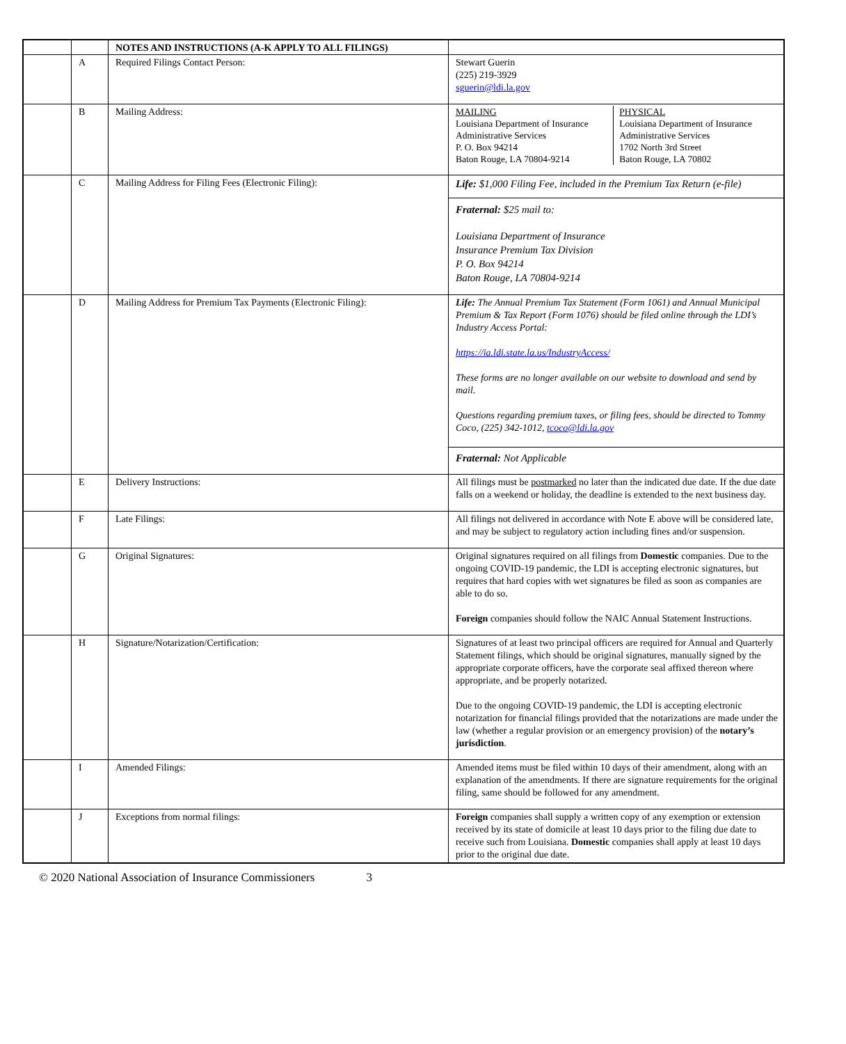| | | NOTES AND INSTRUCTIONS (A-K APPLY TO ALL FILINGS) | |
| | A | Required Filings Contact Person: | Stewart Guerin (225) 219-3929 sguerin@ldi.la.gov |
| | B | Mailing Address: | / MAILING Louisiana Department of Insurance Administrative Services P. O. Box 94214 Baton Rouge, LA 70804-9214 / PHYSICAL Louisiana Department of Insurance Administrative Services 1702 North 3rd Street Baton Rouge, LA 70802 / |
| | C | Mailing Address for Filing Fees (Electronic Filing): | Life: $1,000 Filing Fee, included in the Premium Tax Return (e-file) Fraternal: $25 mail to: Louisiana Department of Insurance Insurance Premium Tax Division P. O. Box 94214 Baton Rouge, LA 70804-9214 |
| | D | Mailing Address for Premium Tax Payments (Electronic Filing): | Life: The Annual Premium Tax Statement (Form 1061) and Annual Municipal Premium & Tax Report (Form 1076) should be filed online through the LDI’s Industry Access Portal: https://ia.ldi.state.la.us/IndustryAccess/ These forms are no longer available on our website to download and send by mail. Questions regarding premium taxes, or filing fees, should be directed to Tommy Coco, (225) 342-1012, tcoco@ldi.la.gov Fraternal: Not Applicable |
| | E | Delivery Instructions: | All filings must be postmarked no later than the indicated due date. If the due date falls on a weekend or holiday, the deadline is extended to the next business day. |
| | F | Late Filings: | All filings not delivered in accordance with Note E above will be considered late, and may be subject to regulatory action including fines and/or suspension. |
| | G | Original Signatures: | Original signatures required on all filings from Domestic companies. Due to the ongoing COVID-19 pandemic, the LDI is accepting electronic signatures, but requires that hard copies with wet signatures be filed as soon as companies are able to do so. Foreign companies should follow the NAIC Annual Statement Instructions. |
| | H | Signature/Notarization/Certification: | Signatures of at least two principal officers are required for Annual and Quarterly Statement filings, which should be original signatures, manually signed by the appropriate corporate officers, have the corporate seal affixed thereon where appropriate, and be properly notarized. Due to the ongoing COVID-19 pandemic, the LDI is accepting electronic notarization for financial filings provided that the notarizations are made under the law (whether a regular provision or an emergency provision) of the notary’s jurisdiction . |
| | I | Amended Filings: | Amended items must be filed within 10 days of their amendment, along with an explanation of the amendments. If there are signature requirements for the original filing, same should be followed for any amendment. |
| | J | Exceptions from normal filings: | Foreign companies shall supply a written copy of any exemption or extension received by its state of domicile at least 10 days prior to the filing due date to receive such from Louisiana. Domestic companies shall apply at least 10 days prior to the original due date. |
© 2020 National Association of Insurance Commissioners 3